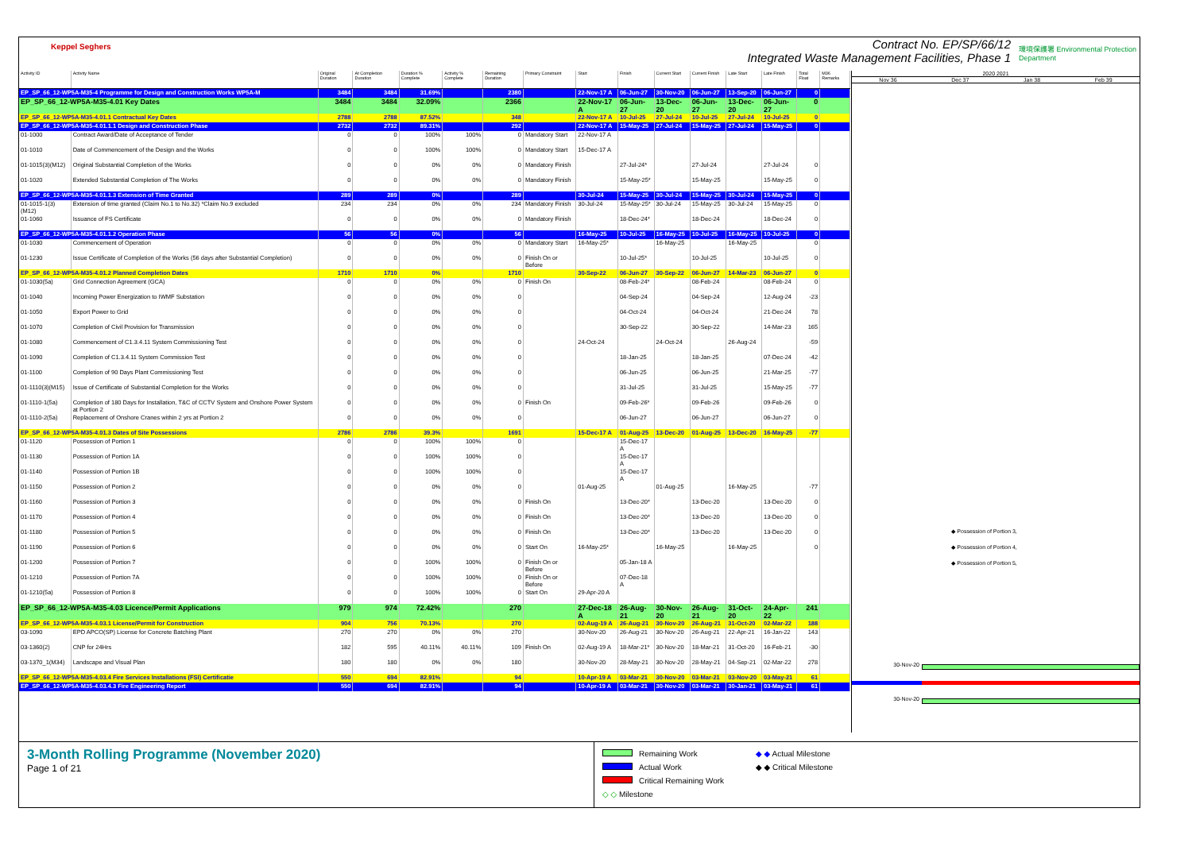Keppel Seghers
Contract No. EP/SP/66/12
Integrated Waste Management Facilities, Phase 1
環境保護署 Environmental Protection Department
| Activity ID | Activity Name | Original Duration | At Completion Duration | Duration % Complete | Activity % Complete | Remaining Duration | Primary Constraint | Start | Finish | Current Start | Current Finish | Late Start | Late Finish | Total Float | M36 Remarks |
| --- | --- | --- | --- | --- | --- | --- | --- | --- | --- | --- | --- | --- | --- | --- | --- |
| EP_SP_66_12-WP5A-M35-4 Programme for Design and Construction Works WP5A-M | | 3484 | 3484 | 31.69% | | 2380 | | 22-Nov-17 A | 06-Jun-27 | 30-Nov-20 | 06-Jun-27 | 13-Sep-20 | 06-Jun-27 | 0 | |
| EP_SP_66_12-WP5A-M35-4.01 Key Dates | | 3484 | 3484 | 32.09% | | 2366 | | 22-Nov-17 A | 06-Jun-27 | 13-Dec-20 | 06-Jun-27 | 13-Dec-20 | 06-Jun-27 | 0 | |
| EP_SP_66_12-WP5A-M35-4.01.1 Contractual Key Dates | | 2788 | 2788 | 87.52% | | 348 | | 22-Nov-17 A | 10-Jul-25 | 27-Jul-24 | 10-Jul-25 | 27-Jul-24 | 10-Jul-25 | 0 | |
| EP_SP_66_12-WP5A-M35-4.01.1.1 Design and Construction Phase | | 2732 | 2732 | 89.31% | | 292 | | 22-Nov-17 A | 15-May-25 | 27-Jul-24 | 15-May-25 | 27-Jul-24 | 15-May-25 | 0 | |
| 01-1000 | Contract Award/Date of Acceptance of Tender | 0 | 0 | 100% | 100% | 0 | Mandatory Start | 22-Nov-17 A | | | | | | | |
| 01-1010 | Date of Commencement of the Design and the Works | 0 | 0 | 100% | 100% | 0 | Mandatory Start | 15-Dec-17 A | | | | | | | |
| 01-1015(3)(M12) | Original Substantial Completion of the Works | 0 | 0 | 0% | 0% | 0 | Mandatory Finish | | 27-Jul-24* | | 27-Jul-24 | | 27-Jul-24 | 0 | |
| 01-1020 | Extended Substantial Completion of The Works | 0 | 0 | 0% | 0% | 0 | Mandatory Finish | | 15-May-25* | | 15-May-25 | | 15-May-25 | 0 | |
| EP_SP_66_12-WP5A-M35-4.01.1.3 Extension of Time Granted | | 289 | 289 | 0% | | 289 | | 30-Jul-24 | 15-May-25 | 30-Jul-24 | 15-May-25 | 30-Jul-24 | 15-May-25 | 0 | |
| 01-1015-1(3)(M12) | Extension of time granted (Claim No.1 to No.32) *Claim No.9 excluded | 234 | 234 | 0% | 0% | 234 | Mandatory Finish | 30-Jul-24 | 15-May-25* | 30-Jul-24 | 15-May-25 | 30-Jul-24 | 15-May-25 | 0 | |
| 01-1060 | Issuance of FS Certificate | 0 | 0 | 0% | 0% | 0 | Mandatory Finish | | 18-Dec-24* | | 18-Dec-24 | | 18-Dec-24 | 0 | |
| EP_SP_66_12-WP5A-M35-4.01.1.2 Operation Phase | | 56 | 56 | 0% | | 56 | | 16-May-25 | 10-Jul-25 | 16-May-25 | 10-Jul-25 | 16-May-25 | 10-Jul-25 | 0 | |
| 01-1030 | Commencement of Operation | 0 | 0 | 0% | 0% | 0 | Mandatory Start | 16-May-25* | | 16-May-25 | | 16-May-25 | | 0 | |
| 01-1230 | Issue Certificate of Completion of the Works (56 days after Substantial Completion) | 0 | 0 | 0% | 0% | 0 | Finish On or Before | | 10-Jul-25* | | 10-Jul-25 | | 10-Jul-25 | 0 | |
| EP_SP_66_12-WP5A-M35-4.01.2 Planned Completion Dates | | 1710 | 1710 | 0% | | 1710 | | 30-Sep-22 | 06-Jun-27 | 30-Sep-22 | 06-Jun-27 | 14-Mar-23 | 06-Jun-27 | 0 | |
| 01-1030(5a) | Grid Connection Agreement (GCA) | 0 | 0 | 0% | 0% | 0 | Finish On | | 08-Feb-24* | | 08-Feb-24 | | 08-Feb-24 | 0 | |
| 01-1040 | Incoming Power Energization to IWMF Substation | 0 | 0 | 0% | 0% | 0 | | | 04-Sep-24 | | 04-Sep-24 | | 12-Aug-24 | -23 | |
| 01-1050 | Export Power to Grid | 0 | 0 | 0% | 0% | 0 | | | 04-Oct-24 | | 04-Oct-24 | | 21-Dec-24 | 78 | |
| 01-1070 | Completion of Civil Provision for Transmission | 0 | 0 | 0% | 0% | 0 | | | 30-Sep-22 | | 30-Sep-22 | | 14-Mar-23 | 165 | |
| 01-1080 | Commencement of C1.3.4.11 System Commissioning Test | 0 | 0 | 0% | 0% | 0 | | 24-Oct-24 | | 24-Oct-24 | | 26-Aug-24 | | -59 | |
| 01-1090 | Completion of C1.3.4.11 System Commission Test | 0 | 0 | 0% | 0% | 0 | | | 18-Jan-25 | | 18-Jan-25 | | 07-Dec-24 | -42 | |
| 01-1100 | Completion of 90 Days Plant Commissioning Test | 0 | 0 | 0% | 0% | 0 | | | 06-Jun-25 | | 06-Jun-25 | | 21-Mar-25 | -77 | |
| 01-1110(3)(M15) | Issue of Certificate of Substantial Completion for the Works | 0 | 0 | 0% | 0% | 0 | | | 31-Jul-25 | | 31-Jul-25 | | 15-May-25 | -77 | |
| 01-1110-1(5a) | Completion of 180 Days for Installation, T&C of CCTV System and Onshore Power System at Portion 2 | 0 | 0 | 0% | 0% | 0 | Finish On | | 09-Feb-26* | | 09-Feb-26 | | 09-Feb-26 | 0 | |
| 01-1110-2(5a) | Replacement of Onshore Cranes within 2 yrs at Portion 2 | 0 | 0 | 0% | 0% | 0 | | | 06-Jun-27 | | 06-Jun-27 | | 06-Jun-27 | 0 | |
| EP_SP_66_12-WP5A-M35-4.01.3 Dates of Site Possessions | | 2786 | 2786 | 39.3% | | 1691 | | 15-Dec-17 A | 01-Aug-25 | 13-Dec-20 | 01-Aug-25 | 13-Dec-20 | 16-May-25 | -77 | |
| 01-1120 | Possession of Portion 1 | 0 | 0 | 100% | 100% | 0 | | | 15-Dec-17 A | | | | | | |
| 01-1130 | Possession of Portion 1A | 0 | 0 | 100% | 100% | 0 | | | 15-Dec-17 A | | | | | | |
| 01-1140 | Possession of Portion 1B | 0 | 0 | 100% | 100% | 0 | | | 15-Dec-17 A | | | | | | |
| 01-1150 | Possession of Portion 2 | 0 | 0 | 0% | 0% | 0 | | 01-Aug-25 | | 01-Aug-25 | | 16-May-25 | | -77 | |
| 01-1160 | Possession of Portion 3 | 0 | 0 | 0% | 0% | 0 | Finish On | | 13-Dec-20* | | 13-Dec-20 | | 13-Dec-20 | 0 | |
| 01-1170 | Possession of Portion 4 | 0 | 0 | 0% | 0% | 0 | Finish On | | 13-Dec-20* | | 13-Dec-20 | | 13-Dec-20 | 0 | |
| 01-1180 | Possession of Portion 5 | 0 | 0 | 0% | 0% | 0 | Finish On | | 13-Dec-20* | | 13-Dec-20 | | 13-Dec-20 | 0 | |
| 01-1190 | Possession of Portion 6 | 0 | 0 | 0% | 0% | 0 | Start On | 16-May-25* | | 16-May-25 | | 16-May-25 | | 0 | |
| 01-1200 | Possession of Portion 7 | 0 | 0 | 100% | 100% | 0 | Finish On or Before | | 05-Jan-18 A | | | | | | |
| 01-1210 | Possession of Portion 7A | 0 | 0 | 100% | 100% | 0 | Finish On or Before | | 07-Dec-18 A | | | | | | |
| 01-1210(5a) | Possession of Portion 8 | 0 | 0 | 100% | 100% | 0 | Start On | 29-Apr-20 A | | | | | | | |
| EP_SP_66_12-WP5A-M35-4.03 Licence/Permit Applications | | 979 | 974 | 72.42% | | 270 | | 27-Dec-18 A | 26-Aug-21 | 30-Nov-20 | 26-Aug-21 | 31-Oct-20 | 24-Apr-22 | 241 | |
| EP_SP_66_12-WP5A-M35-4.03.1 License/Permit for Construction | | 904 | 756 | 70.13% | | 270 | | 02-Aug-19 A | 26-Aug-21 | 30-Nov-20 | 26-Aug-21 | 31-Oct-20 | 02-Mar-22 | 188 | |
| 03-1090 | EPD APCO(SP) License for Concrete Batching Plant | 270 | 270 | 0% | 0% | 270 | | 30-Nov-20 | 26-Aug-21 | 30-Nov-20 | 26-Aug-21 | 22-Apr-21 | 16-Jan-22 | 143 | |
| 03-1360(2) | CNP for 24Hrs | 182 | 595 | 40.11% | 40.11% | 109 | Finish On | 02-Aug-19 A | 18-Mar-21* | 30-Nov-20 | 18-Mar-21 | 31-Oct-20 | 16-Feb-21 | -30 | |
| 03-1370_1(M34) | Landscape and Visual Plan | 180 | 180 | 0% | 0% | 180 | | 30-Nov-20 | 28-May-21 | 30-Nov-20 | 28-May-21 | 04-Sep-21 | 02-Mar-22 | 278 | |
| EP_SP_66_12-WP5A-M35-4.03.4 Fire Services Installations (FSI) Certificatie | | 550 | 694 | 82.91% | | 94 | | 10-Apr-19 A | 03-Mar-21 | 30-Nov-20 | 03-Mar-21 | 03-Nov-20 | 03-May-21 | 61 | |
| EP_SP_66_12-WP5A-M35-4.03.4.3 Fire Engineering Report | | 550 | 694 | 82.91% | | 94 | | 10-Apr-19 A | 03-Mar-21 | 30-Nov-20 | 03-Mar-21 | 30-Jan-21 | 03-May-21 | 61 | |
2020 2021
Nov 36 Dec 37 Jan 38 Feb 39
◆ Possession of Portion 3,
◆ Possession of Portion 4,
◆ Possession of Portion 5,
30-Nov-20
30-Nov-20
3-Month Rolling Programme (November 2020)
Page 1 of 21
Remaining Work
Actual Work
Critical Remaining Work
◇ ◇ Milestone
◆ ◆ Actual Milestone
◆ ◆ Critical Milestone